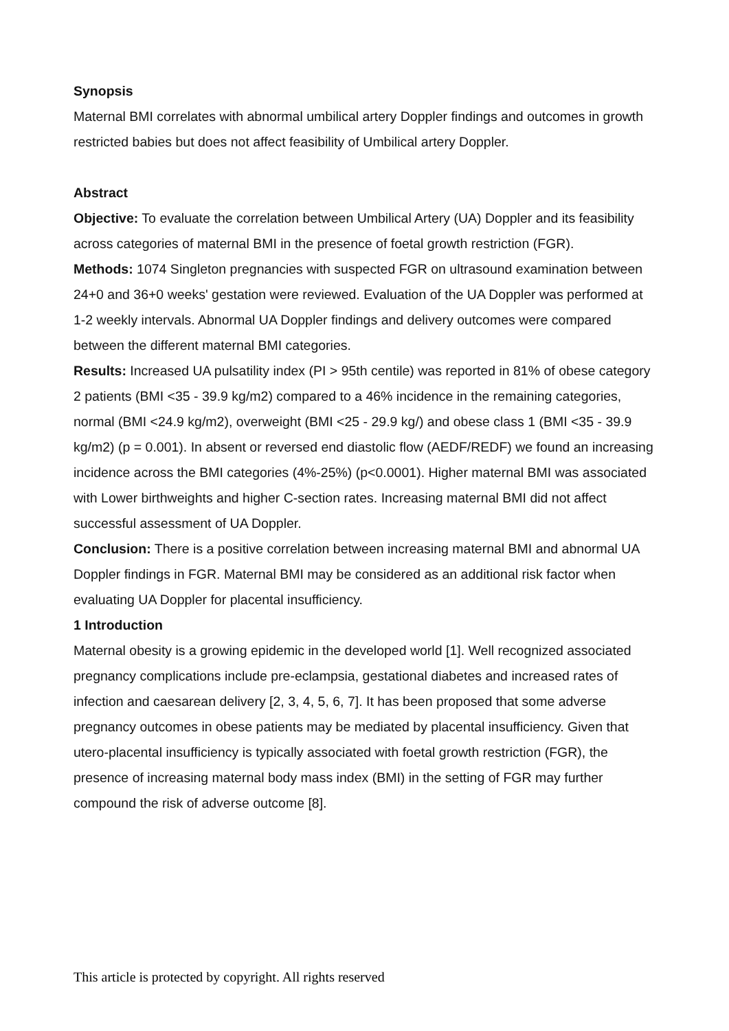Synopsis
Maternal BMI correlates with abnormal umbilical artery Doppler findings and outcomes in growth restricted babies but does not affect feasibility of Umbilical artery Doppler.
Abstract
Objective: To evaluate the correlation between Umbilical Artery (UA) Doppler and its feasibility across categories of maternal BMI in the presence of foetal growth restriction (FGR).
Methods: 1074 Singleton pregnancies with suspected FGR on ultrasound examination between 24+0 and 36+0 weeks' gestation were reviewed. Evaluation of the UA Doppler was performed at 1-2 weekly intervals. Abnormal UA Doppler findings and delivery outcomes were compared between the different maternal BMI categories.
Results: Increased UA pulsatility index (PI > 95th centile) was reported in 81% of obese category 2 patients (BMI <35 - 39.9 kg/m2) compared to a 46% incidence in the remaining categories, normal (BMI <24.9 kg/m2), overweight (BMI <25 - 29.9 kg/) and obese class 1 (BMI <35 - 39.9 kg/m2) (p = 0.001). In absent or reversed end diastolic flow (AEDF/REDF) we found an increasing incidence across the BMI categories (4%-25%) (p<0.0001). Higher maternal BMI was associated with Lower birthweights and higher C-section rates. Increasing maternal BMI did not affect successful assessment of UA Doppler.
Conclusion: There is a positive correlation between increasing maternal BMI and abnormal UA Doppler findings in FGR. Maternal BMI may be considered as an additional risk factor when evaluating UA Doppler for placental insufficiency.
1 Introduction
Maternal obesity is a growing epidemic in the developed world [1]. Well recognized associated pregnancy complications include pre-eclampsia, gestational diabetes and increased rates of infection and caesarean delivery [2, 3, 4, 5, 6, 7]. It has been proposed that some adverse pregnancy outcomes in obese patients may be mediated by placental insufficiency. Given that utero-placental insufficiency is typically associated with foetal growth restriction (FGR), the presence of increasing maternal body mass index (BMI) in the setting of FGR may further compound the risk of adverse outcome [8].
This article is protected by copyright. All rights reserved